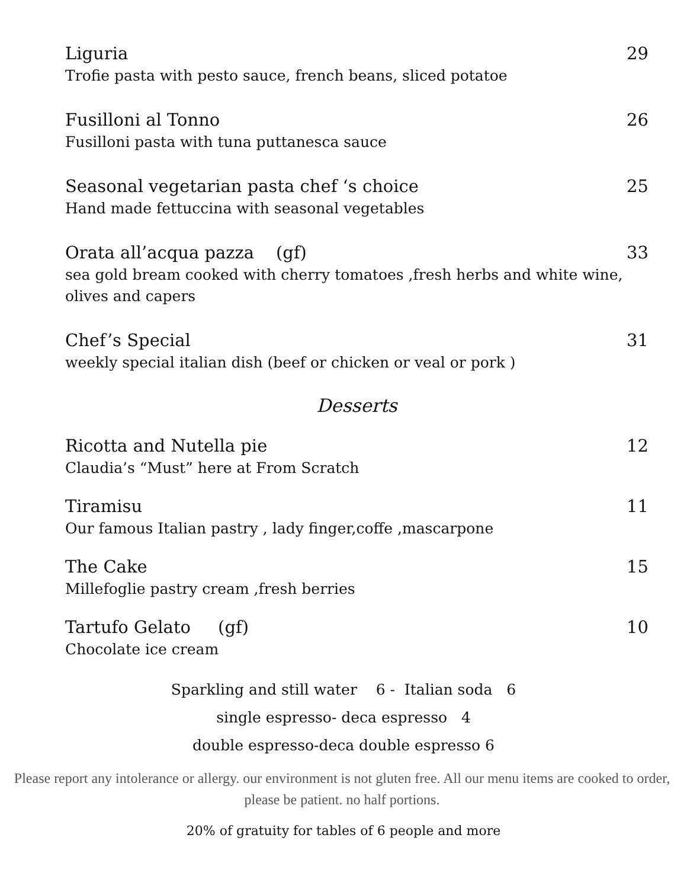Liguria 29
Trofie pasta with pesto sauce, french beans, sliced potatoe
Fusilloni al Tonno 26
Fusilloni pasta with tuna puttanesca sauce
Seasonal vegetarian pasta chef ‘s choice 25
Hand made fettuccina with seasonal vegetables
Orata all’acqua pazza (gf) 33
sea gold bream cooked with cherry tomatoes ,fresh herbs and white wine, olives and capers
Chef’s Special 31
weekly special italian dish (beef or chicken or veal or pork )
Desserts
Ricotta and Nutella pie 12
Claudia’s “Must” here at From Scratch
Tiramisu 11
Our famous Italian pastry , lady finger,coffe ,mascarpone
The Cake 15
Millefoglie pastry cream ,fresh berries
Tartufo Gelato (gf) 10
Chocolate ice cream
Sparkling and still water 6 - Italian soda 6
single espresso- deca espresso 4
double espresso-deca double espresso 6
Please report any intolerance or allergy. our environment is not gluten free. All our menu items are cooked to order, please be patient. no half portions.
20% of gratuity for tables of 6 people and more